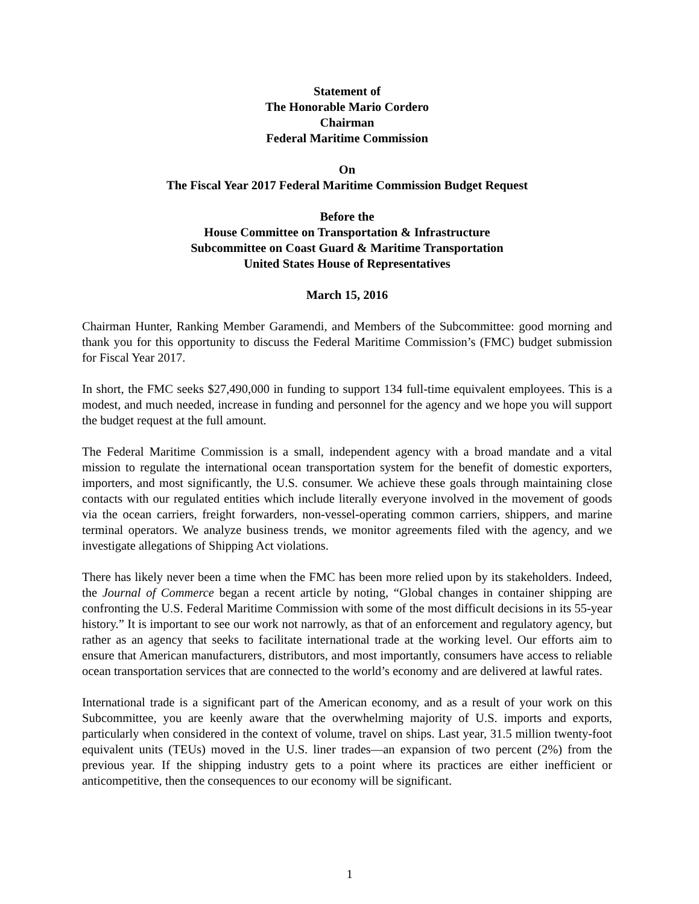Statement of
The Honorable Mario Cordero
Chairman
Federal Maritime Commission
On
The Fiscal Year 2017 Federal Maritime Commission Budget Request
Before the
House Committee on Transportation & Infrastructure
Subcommittee on Coast Guard & Maritime Transportation
United States House of Representatives
March 15, 2016
Chairman Hunter, Ranking Member Garamendi, and Members of the Subcommittee: good morning and thank you for this opportunity to discuss the Federal Maritime Commission’s (FMC) budget submission for Fiscal Year 2017.
In short, the FMC seeks $27,490,000 in funding to support 134 full-time equivalent employees. This is a modest, and much needed, increase in funding and personnel for the agency and we hope you will support the budget request at the full amount.
The Federal Maritime Commission is a small, independent agency with a broad mandate and a vital mission to regulate the international ocean transportation system for the benefit of domestic exporters, importers, and most significantly, the U.S. consumer. We achieve these goals through maintaining close contacts with our regulated entities which include literally everyone involved in the movement of goods via the ocean carriers, freight forwarders, non-vessel-operating common carriers, shippers, and marine terminal operators. We analyze business trends, we monitor agreements filed with the agency, and we investigate allegations of Shipping Act violations.
There has likely never been a time when the FMC has been more relied upon by its stakeholders. Indeed, the Journal of Commerce began a recent article by noting, “Global changes in container shipping are confronting the U.S. Federal Maritime Commission with some of the most difficult decisions in its 55-year history.” It is important to see our work not narrowly, as that of an enforcement and regulatory agency, but rather as an agency that seeks to facilitate international trade at the working level. Our efforts aim to ensure that American manufacturers, distributors, and most importantly, consumers have access to reliable ocean transportation services that are connected to the world’s economy and are delivered at lawful rates.
International trade is a significant part of the American economy, and as a result of your work on this Subcommittee, you are keenly aware that the overwhelming majority of U.S. imports and exports, particularly when considered in the context of volume, travel on ships. Last year, 31.5 million twenty-foot equivalent units (TEUs) moved in the U.S. liner trades—an expansion of two percent (2%) from the previous year. If the shipping industry gets to a point where its practices are either inefficient or anticompetitive, then the consequences to our economy will be significant.
1